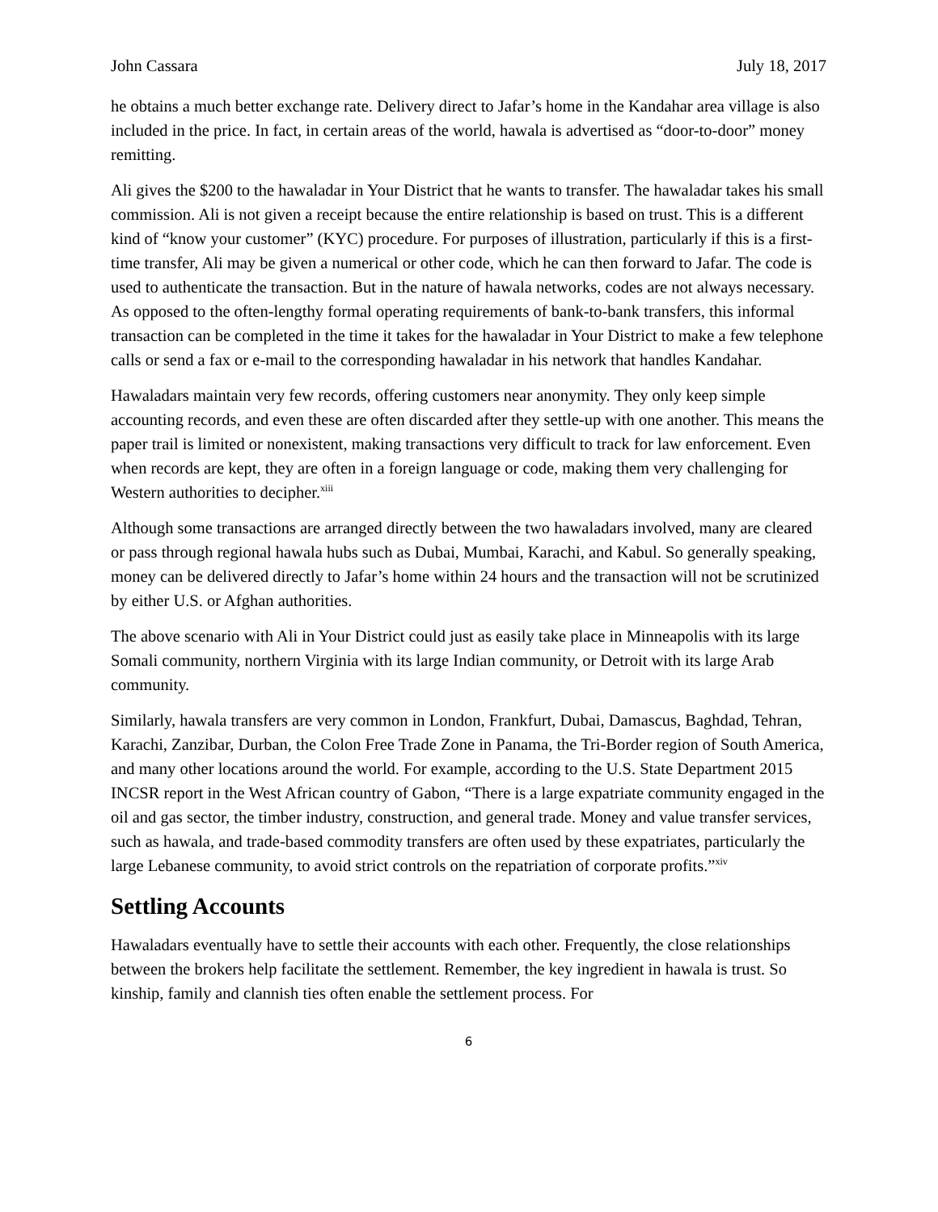John Cassara July 18, 2017
he obtains a much better exchange rate. Delivery direct to Jafar’s home in the Kandahar area village is also included in the price. In fact, in certain areas of the world, hawala is advertised as “door-to-door” money remitting.
Ali gives the $200 to the hawaladar in Your District that he wants to transfer. The hawaladar takes his small commission. Ali is not given a receipt because the entire relationship is based on trust. This is a different kind of “know your customer” (KYC) procedure. For purposes of illustration, particularly if this is a first-time transfer, Ali may be given a numerical or other code, which he can then forward to Jafar. The code is used to authenticate the transaction. But in the nature of hawala networks, codes are not always necessary. As opposed to the often-lengthy formal operating requirements of bank-to-bank transfers, this informal transaction can be completed in the time it takes for the hawaladar in Your District to make a few telephone calls or send a fax or e-mail to the corresponding hawaladar in his network that handles Kandahar.
Hawaladars maintain very few records, offering customers near anonymity. They only keep simple accounting records, and even these are often discarded after they settle-up with one another. This means the paper trail is limited or nonexistent, making transactions very difficult to track for law enforcement. Even when records are kept, they are often in a foreign language or code, making them very challenging for Western authorities to decipher.<sup>xiii</sup>
Although some transactions are arranged directly between the two hawaladars involved, many are cleared or pass through regional hawala hubs such as Dubai, Mumbai, Karachi, and Kabul. So generally speaking, money can be delivered directly to Jafar’s home within 24 hours and the transaction will not be scrutinized by either U.S. or Afghan authorities.
The above scenario with Ali in Your District could just as easily take place in Minneapolis with its large Somali community, northern Virginia with its large Indian community, or Detroit with its large Arab community.
Similarly, hawala transfers are very common in London, Frankfurt, Dubai, Damascus, Baghdad, Tehran, Karachi, Zanzibar, Durban, the Colon Free Trade Zone in Panama, the Tri-Border region of South America, and many other locations around the world. For example, according to the U.S. State Department 2015 INCSR report in the West African country of Gabon, “There is a large expatriate community engaged in the oil and gas sector, the timber industry, construction, and general trade. Money and value transfer services, such as hawala, and trade-based commodity transfers are often used by these expatriates, particularly the large Lebanese community, to avoid strict controls on the repatriation of corporate profits.”<sup>xiv</sup>
Settling Accounts
Hawaladars eventually have to settle their accounts with each other. Frequently, the close relationships between the brokers help facilitate the settlement. Remember, the key ingredient in hawala is trust. So kinship, family and clannish ties often enable the settlement process. For
6